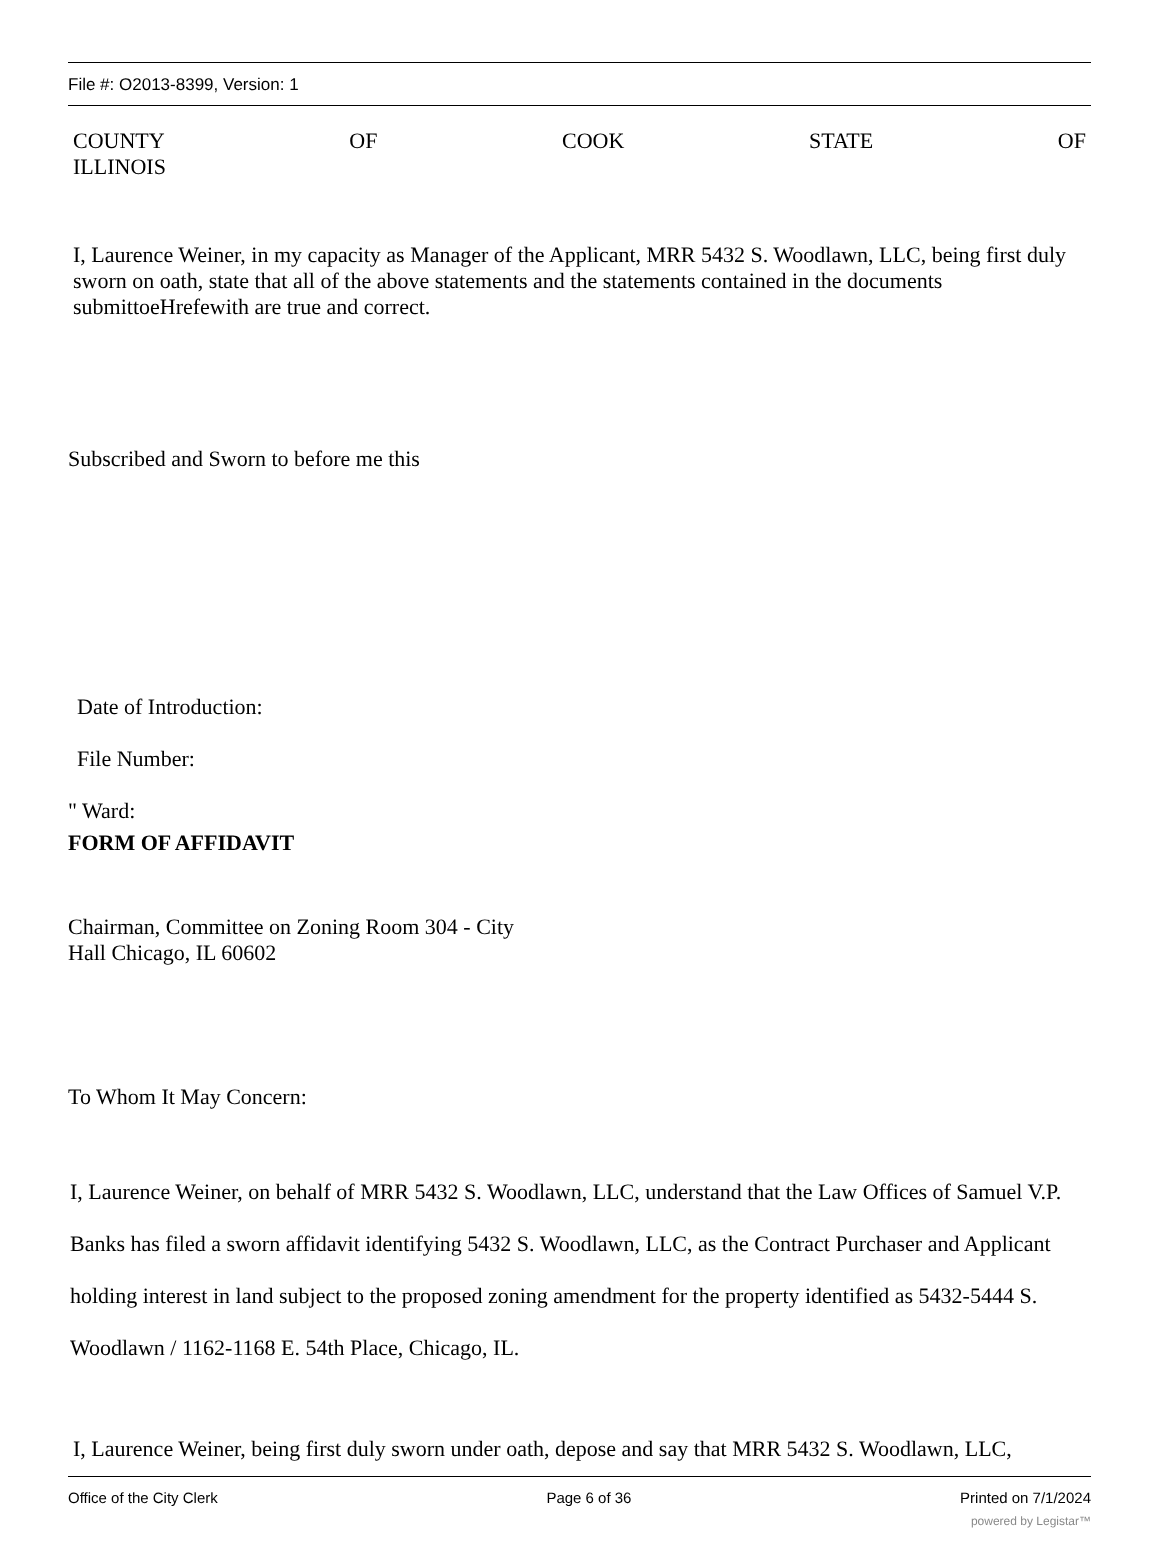File #: O2013-8399, Version: 1
COUNTY OF COOK STATE OF
ILLINOIS
I, Laurence Weiner, in my capacity as Manager of the Applicant, MRR 5432 S. Woodlawn, LLC, being first duly sworn on oath, state that all of the above statements and the statements contained in the documents submittoeHrefewith are true and correct.
Subscribed and Sworn to before me this
Date of Introduction:
File Number:
" Ward:
FORM OF AFFIDAVIT
Chairman, Committee on Zoning Room 304 - City
Hall Chicago, IL 60602
To Whom It May Concern:
I, Laurence Weiner, on behalf of MRR 5432 S. Woodlawn, LLC, understand that the Law Offices of Samuel V.P. Banks has filed a sworn affidavit identifying 5432 S. Woodlawn, LLC, as the Contract Purchaser and Applicant holding interest in land subject to the proposed zoning amendment for the property identified as 5432-5444 S. Woodlawn / 1162-1168 E. 54th Place, Chicago, IL.
I, Laurence Weiner, being first duly sworn under oath, depose and say that MRR 5432 S. Woodlawn, LLC,
Office of the City Clerk Page 6 of 36 Printed on 7/1/2024
powered by Legistar™